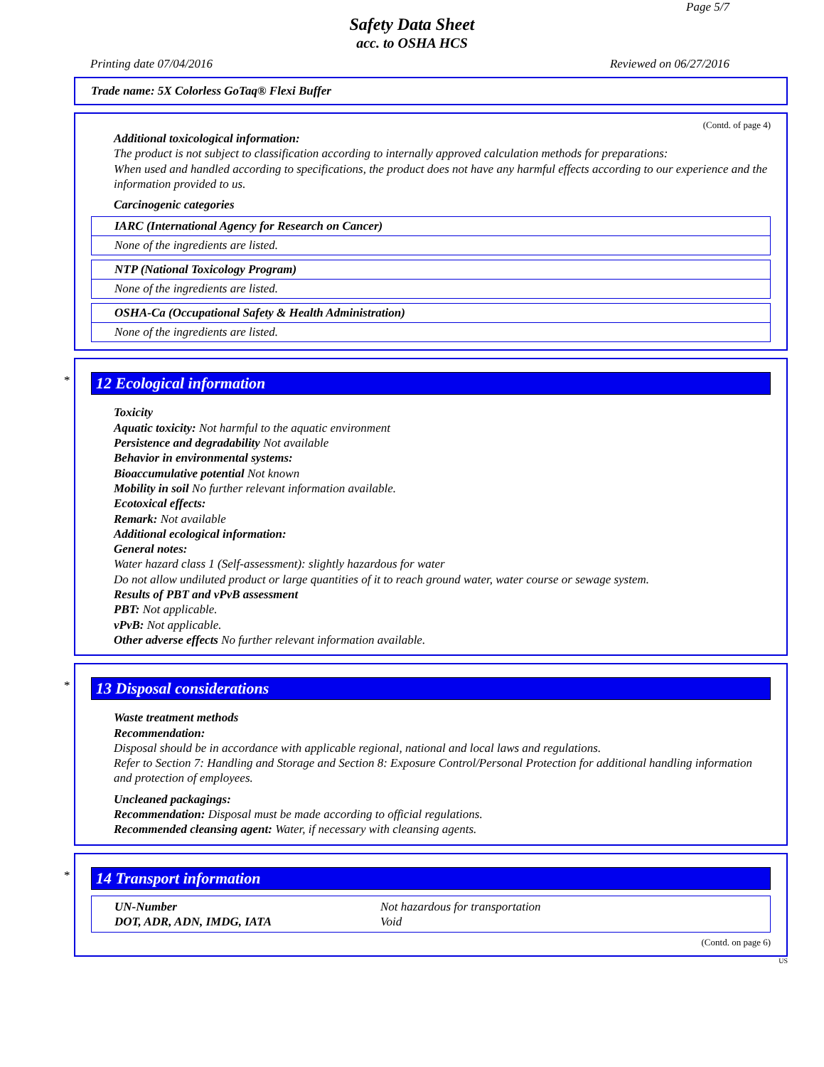Page 5/7
Safety Data Sheet
acc. to OSHA HCS
Printing date 07/04/2016 Reviewed on 06/27/2016
Trade name: 5X Colorless GoTaq® Flexi Buffer
(Contd. of page 4)
Additional toxicological information:
The product is not subject to classification according to internally approved calculation methods for preparations:
When used and handled according to specifications, the product does not have any harmful effects according to our experience and the information provided to us.
Carcinogenic categories
IARC (International Agency for Research on Cancer)
None of the ingredients are listed.
NTP (National Toxicology Program)
None of the ingredients are listed.
OSHA-Ca (Occupational Safety & Health Administration)
None of the ingredients are listed.
*
12 Ecological information
Toxicity
Aquatic toxicity: Not harmful to the aquatic environment
Persistence and degradability Not available
Behavior in environmental systems:
Bioaccumulative potential Not known
Mobility in soil No further relevant information available.
Ecotoxical effects:
Remark: Not available
Additional ecological information:
General notes:
Water hazard class 1 (Self-assessment): slightly hazardous for water
Do not allow undiluted product or large quantities of it to reach ground water, water course or sewage system.
Results of PBT and vPvB assessment
PBT: Not applicable.
vPvB: Not applicable.
Other adverse effects No further relevant information available.
*
13 Disposal considerations
Waste treatment methods
Recommendation:
Disposal should be in accordance with applicable regional, national and local laws and regulations.
Refer to Section 7: Handling and Storage and Section 8: Exposure Control/Personal Protection for additional handling information and protection of employees.
Uncleaned packagings:
Recommendation: Disposal must be made according to official regulations.
Recommended cleansing agent: Water, if necessary with cleansing agents.
*
14 Transport information
| UN-Number | Not hazardous for transportation |
| DOT, ADR, ADN, IMDG, IATA | Void |
(Contd. on page 6)
US